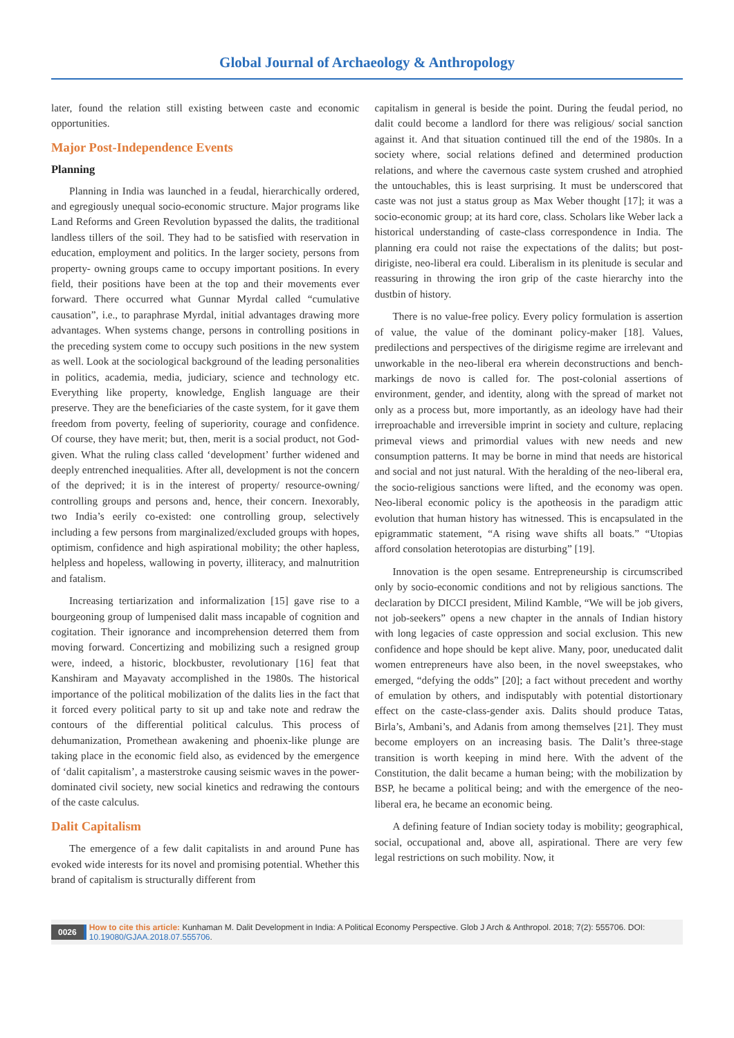Global Journal of Archaeology & Anthropology
later, found the relation still existing between caste and economic opportunities.
Major Post-Independence Events
Planning
Planning in India was launched in a feudal, hierarchically ordered, and egregiously unequal socio-economic structure. Major programs like Land Reforms and Green Revolution bypassed the dalits, the traditional landless tillers of the soil. They had to be satisfied with reservation in education, employment and politics. In the larger society, persons from property- owning groups came to occupy important positions. In every field, their positions have been at the top and their movements ever forward. There occurred what Gunnar Myrdal called “cumulative causation”, i.e., to paraphrase Myrdal, initial advantages drawing more advantages. When systems change, persons in controlling positions in the preceding system come to occupy such positions in the new system as well. Look at the sociological background of the leading personalities in politics, academia, media, judiciary, science and technology etc. Everything like property, knowledge, English language are their preserve. They are the beneficiaries of the caste system, for it gave them freedom from poverty, feeling of superiority, courage and confidence. Of course, they have merit; but, then, merit is a social product, not God-given. What the ruling class called ‘development’ further widened and deeply entrenched inequalities. After all, development is not the concern of the deprived; it is in the interest of property/ resource-owning/ controlling groups and persons and, hence, their concern. Inexorably, two India’s eerily co-existed: one controlling group, selectively including a few persons from marginalized/excluded groups with hopes, optimism, confidence and high aspirational mobility; the other hapless, helpless and hopeless, wallowing in poverty, illiteracy, and malnutrition and fatalism.
Increasing tertiarization and informalization [15] gave rise to a bourgeoning group of lumpenised dalit mass incapable of cognition and cogitation. Their ignorance and incomprehension deterred them from moving forward. Concertizing and mobilizing such a resigned group were, indeed, a historic, blockbuster, revolutionary [16] feat that Kanshiram and Mayavaty accomplished in the 1980s. The historical importance of the political mobilization of the dalits lies in the fact that it forced every political party to sit up and take note and redraw the contours of the differential political calculus. This process of dehumanization, Promethean awakening and phoenix-like plunge are taking place in the economic field also, as evidenced by the emergence of ‘dalit capitalism’, a masterstroke causing seismic waves in the power-dominated civil society, new social kinetics and redrawing the contours of the caste calculus.
Dalit Capitalism
The emergence of a few dalit capitalists in and around Pune has evoked wide interests for its novel and promising potential. Whether this brand of capitalism is structurally different from
capitalism in general is beside the point. During the feudal period, no dalit could become a landlord for there was religious/ social sanction against it. And that situation continued till the end of the 1980s. In a society where, social relations defined and determined production relations, and where the cavernous caste system crushed and atrophied the untouchables, this is least surprising. It must be underscored that caste was not just a status group as Max Weber thought [17]; it was a socio-economic group; at its hard core, class. Scholars like Weber lack a historical understanding of caste-class correspondence in India. The planning era could not raise the expectations of the dalits; but post-dirigiste, neo-liberal era could. Liberalism in its plenitude is secular and reassuring in throwing the iron grip of the caste hierarchy into the dustbin of history.
There is no value-free policy. Every policy formulation is assertion of value, the value of the dominant policy-maker [18]. Values, predilections and perspectives of the dirigisme regime are irrelevant and unworkable in the neo-liberal era wherein deconstructions and bench-markings de novo is called for. The post-colonial assertions of environment, gender, and identity, along with the spread of market not only as a process but, more importantly, as an ideology have had their irreproachable and irreversible imprint in society and culture, replacing primeval views and primordial values with new needs and new consumption patterns. It may be borne in mind that needs are historical and social and not just natural. With the heralding of the neo-liberal era, the socio-religious sanctions were lifted, and the economy was open. Neo-liberal economic policy is the apotheosis in the paradigm attic evolution that human history has witnessed. This is encapsulated in the epigrammatic statement, “A rising wave shifts all boats.” “Utopias afford consolation heterotopias are disturbing” [19].
Innovation is the open sesame. Entrepreneurship is circumscribed only by socio-economic conditions and not by religious sanctions. The declaration by DICCI president, Milind Kamble, “We will be job givers, not job-seekers” opens a new chapter in the annals of Indian history with long legacies of caste oppression and social exclusion. This new confidence and hope should be kept alive. Many, poor, uneducated dalit women entrepreneurs have also been, in the novel sweepstakes, who emerged, “defying the odds” [20]; a fact without precedent and worthy of emulation by others, and indisputably with potential distortionary effect on the caste-class-gender axis. Dalits should produce Tatas, Birla’s, Ambani’s, and Adanis from among themselves [21]. They must become employers on an increasing basis. The Dalit’s three-stage transition is worth keeping in mind here. With the advent of the Constitution, the dalit became a human being; with the mobilization by BSP, he became a political being; and with the emergence of the neo-liberal era, he became an economic being.
A defining feature of Indian society today is mobility; geographical, social, occupational and, above all, aspirational. There are very few legal restrictions on such mobility. Now, it
0026
How to cite this article: Kunhaman M. Dalit Development in India: A Political Economy Perspective. Glob J Arch & Anthropol. 2018; 7(2): 555706. DOI: 10.19080/GJAA.2018.07.555706.